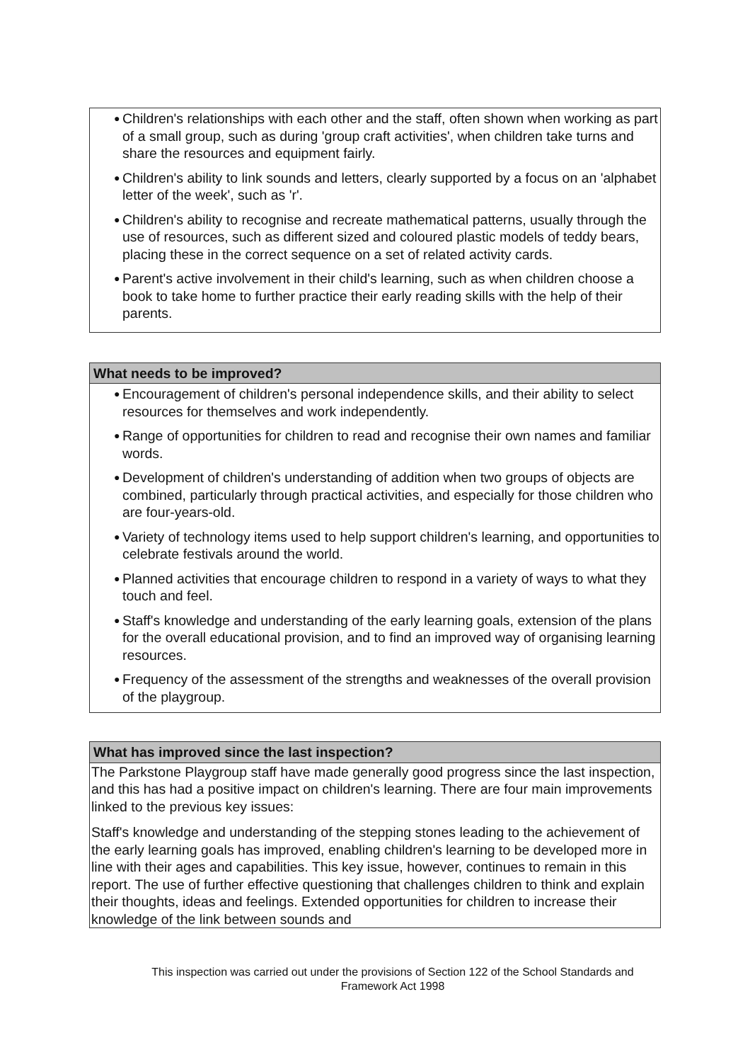● Children's relationships with each other and the staff, often shown when working as part of a small group, such as during 'group craft activities', when children take turns and share the resources and equipment fairly.
● Children's ability to link sounds and letters, clearly supported by a focus on an 'alphabet letter of the week', such as 'r'.
● Children's ability to recognise and recreate mathematical patterns, usually through the use of resources, such as different sized and coloured plastic models of teddy bears, placing these in the correct sequence on a set of related activity cards.
● Parent's active involvement in their child's learning, such as when children choose a book to take home to further practice their early reading skills with the help of their parents.
What needs to be improved?
● Encouragement of children's personal independence skills, and their ability to select resources for themselves and work independently.
● Range of opportunities for children to read and recognise their own names and familiar words.
● Development of children's understanding of addition when two groups of objects are combined, particularly through practical activities, and especially for those children who are four-years-old.
● Variety of technology items used to help support children's learning, and opportunities to celebrate festivals around the world.
● Planned activities that encourage children to respond in a variety of ways to what they touch and feel.
● Staff's knowledge and understanding of the early learning goals, extension of the plans for the overall educational provision, and to find an improved way of organising learning resources.
● Frequency of the assessment of the strengths and weaknesses of the overall provision of the playgroup.
What has improved since the last inspection?
The Parkstone Playgroup staff have made generally good progress since the last inspection, and this has had a positive impact on children's learning. There are four main improvements linked to the previous key issues:
Staff's knowledge and understanding of the stepping stones leading to the achievement of the early learning goals has improved, enabling children's learning to be developed more in line with their ages and capabilities. This key issue, however, continues to remain in this report. The use of further effective questioning that challenges children to think and explain their thoughts, ideas and feelings. Extended opportunities for children to increase their knowledge of the link between sounds and
This inspection was carried out under the provisions of Section 122 of the School Standards and
Framework Act 1998